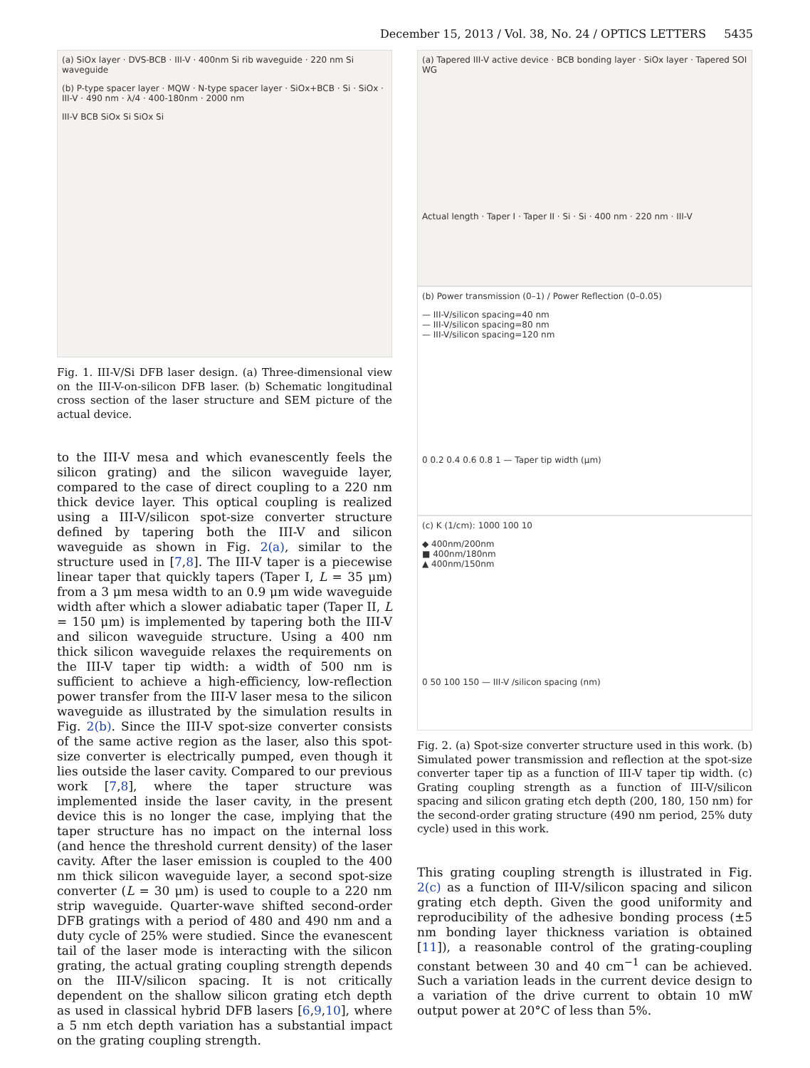December 15, 2013 / Vol. 38, No. 24 / OPTICS LETTERS 5435
(a) SiOx layer · DVS-BCB · III-V · 400nm Si rib waveguide · 220 nm Si waveguide
(b) P-type spacer layer · MQW · N-type spacer layer · SiOx+BCB · Si · SiOx · III-V · 490 nm · λ/4 · 400-180nm · 2000 nm
III-V BCB SiOx Si SiOx Si
Fig. 1. III-V/Si DFB laser design. (a) Three-dimensional view on the III-V-on-silicon DFB laser. (b) Schematic longitudinal cross section of the laser structure and SEM picture of the actual device.
to the III-V mesa and which evanescently feels the silicon grating) and the silicon waveguide layer, compared to the case of direct coupling to a 220 nm thick device layer. This optical coupling is realized using a III-V/silicon spot-size converter structure defined by tapering both the III-V and silicon waveguide as shown in Fig. 2(a), similar to the structure used in [7,8]. The III-V taper is a piecewise linear taper that quickly tapers (Taper I, L = 35 μm) from a 3 μm mesa width to an 0.9 μm wide waveguide width after which a slower adiabatic taper (Taper II, L = 150 μm) is implemented by tapering both the III-V and silicon waveguide structure. Using a 400 nm thick silicon waveguide relaxes the requirements on the III-V taper tip width: a width of 500 nm is sufficient to achieve a high-efficiency, low-reflection power transfer from the III-V laser mesa to the silicon waveguide as illustrated by the simulation results in Fig. 2(b). Since the III-V spot-size converter consists of the same active region as the laser, also this spot-size converter is electrically pumped, even though it lies outside the laser cavity. Compared to our previous work [7,8], where the taper structure was implemented inside the laser cavity, in the present device this is no longer the case, implying that the taper structure has no impact on the internal loss (and hence the threshold current density) of the laser cavity. After the laser emission is coupled to the 400 nm thick silicon waveguide layer, a second spot-size converter (L = 30 μm) is used to couple to a 220 nm strip waveguide. Quarter-wave shifted second-order DFB gratings with a period of 480 and 490 nm and a duty cycle of 25% were studied. Since the evanescent tail of the laser mode is interacting with the silicon grating, the actual grating coupling strength depends on the III-V/silicon spacing. It is not critically dependent on the shallow silicon grating etch depth as used in classical hybrid DFB lasers [6,9,10], where a 5 nm etch depth variation has a substantial impact on the grating coupling strength.
(a) Tapered III-V active device · BCB bonding layer · SiOx layer · Tapered SOI WG
Actual length · Taper I · Taper II · Si · Si · 400 nm · 220 nm · III-V
(b) Power transmission (0–1) / Power Reflection (0–0.05)
— III-V/silicon spacing=40 nm
— III-V/silicon spacing=80 nm
— III-V/silicon spacing=120 nm
0 0.2 0.4 0.6 0.8 1 — Taper tip width (μm)
(c) K (1/cm): 1000 100 10
◆ 400nm/200nm
■ 400nm/180nm
▲ 400nm/150nm
0 50 100 150 — III-V /silicon spacing (nm)
Fig. 2. (a) Spot-size converter structure used in this work. (b) Simulated power transmission and reflection at the spot-size converter taper tip as a function of III-V taper tip width. (c) Grating coupling strength as a function of III-V/silicon spacing and silicon grating etch depth (200, 180, 150 nm) for the second-order grating structure (490 nm period, 25% duty cycle) used in this work.
This grating coupling strength is illustrated in Fig. 2(c) as a function of III-V/silicon spacing and silicon grating etch depth. Given the good uniformity and reproducibility of the adhesive bonding process (±5 nm bonding layer thickness variation is obtained [11]), a reasonable control of the grating-coupling constant between 30 and 40 cm<sup>−1</sup> can be achieved. Such a variation leads in the current device design to a variation of the drive current to obtain 10 mW output power at 20°C of less than 5%.